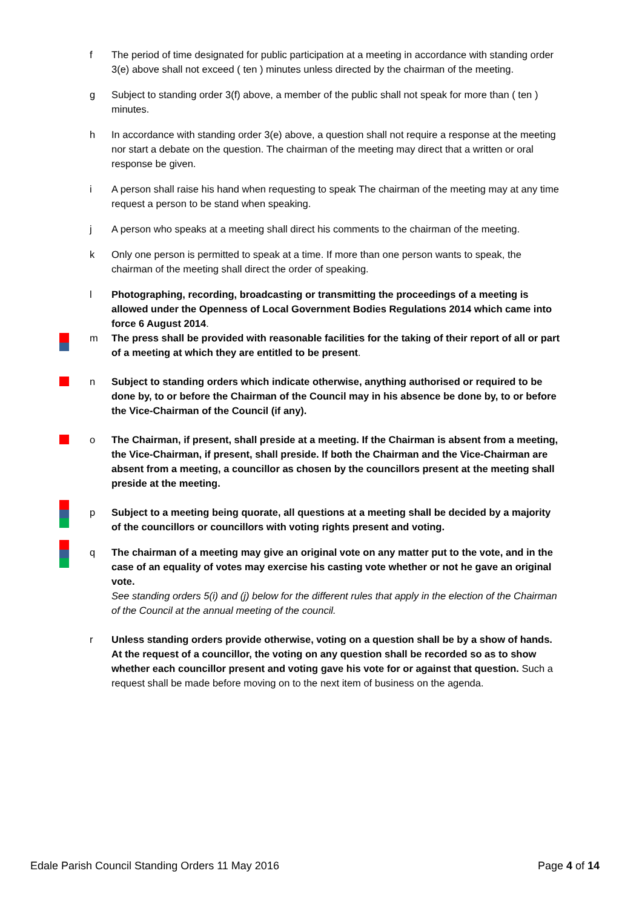f The period of time designated for public participation at a meeting in accordance with standing order 3(e) above shall not exceed ( ten ) minutes unless directed by the chairman of the meeting.
g Subject to standing order 3(f) above, a member of the public shall not speak for more than ( ten ) minutes.
h In accordance with standing order 3(e) above, a question shall not require a response at the meeting nor start a debate on the question. The chairman of the meeting may direct that a written or oral response be given.
i A person shall raise his hand when requesting to speak The chairman of the meeting may at any time request a person to be stand when speaking.
j A person who speaks at a meeting shall direct his comments to the chairman of the meeting.
k Only one person is permitted to speak at a time. If more than one person wants to speak, the chairman of the meeting shall direct the order of speaking.
l Photographing, recording, broadcasting or transmitting the proceedings of a meeting is allowed under the Openness of Local Government Bodies Regulations 2014 which came into force 6 August 2014.
m The press shall be provided with reasonable facilities for the taking of their report of all or part of a meeting at which they are entitled to be present.
n Subject to standing orders which indicate otherwise, anything authorised or required to be done by, to or before the Chairman of the Council may in his absence be done by, to or before the Vice-Chairman of the Council (if any).
o The Chairman, if present, shall preside at a meeting. If the Chairman is absent from a meeting, the Vice-Chairman, if present, shall preside. If both the Chairman and the Vice-Chairman are absent from a meeting, a councillor as chosen by the councillors present at the meeting shall preside at the meeting.
p Subject to a meeting being quorate, all questions at a meeting shall be decided by a majority of the councillors or councillors with voting rights present and voting.
q The chairman of a meeting may give an original vote on any matter put to the vote, and in the case of an equality of votes may exercise his casting vote whether or not he gave an original vote.
See standing orders 5(i) and (j) below for the different rules that apply in the election of the Chairman of the Council at the annual meeting of the council.
r Unless standing orders provide otherwise, voting on a question shall be by a show of hands. At the request of a councillor, the voting on any question shall be recorded so as to show whether each councillor present and voting gave his vote for or against that question. Such a request shall be made before moving on to the next item of business on the agenda.
Edale Parish Council Standing Orders 11 May 2016 Page 4 of 14